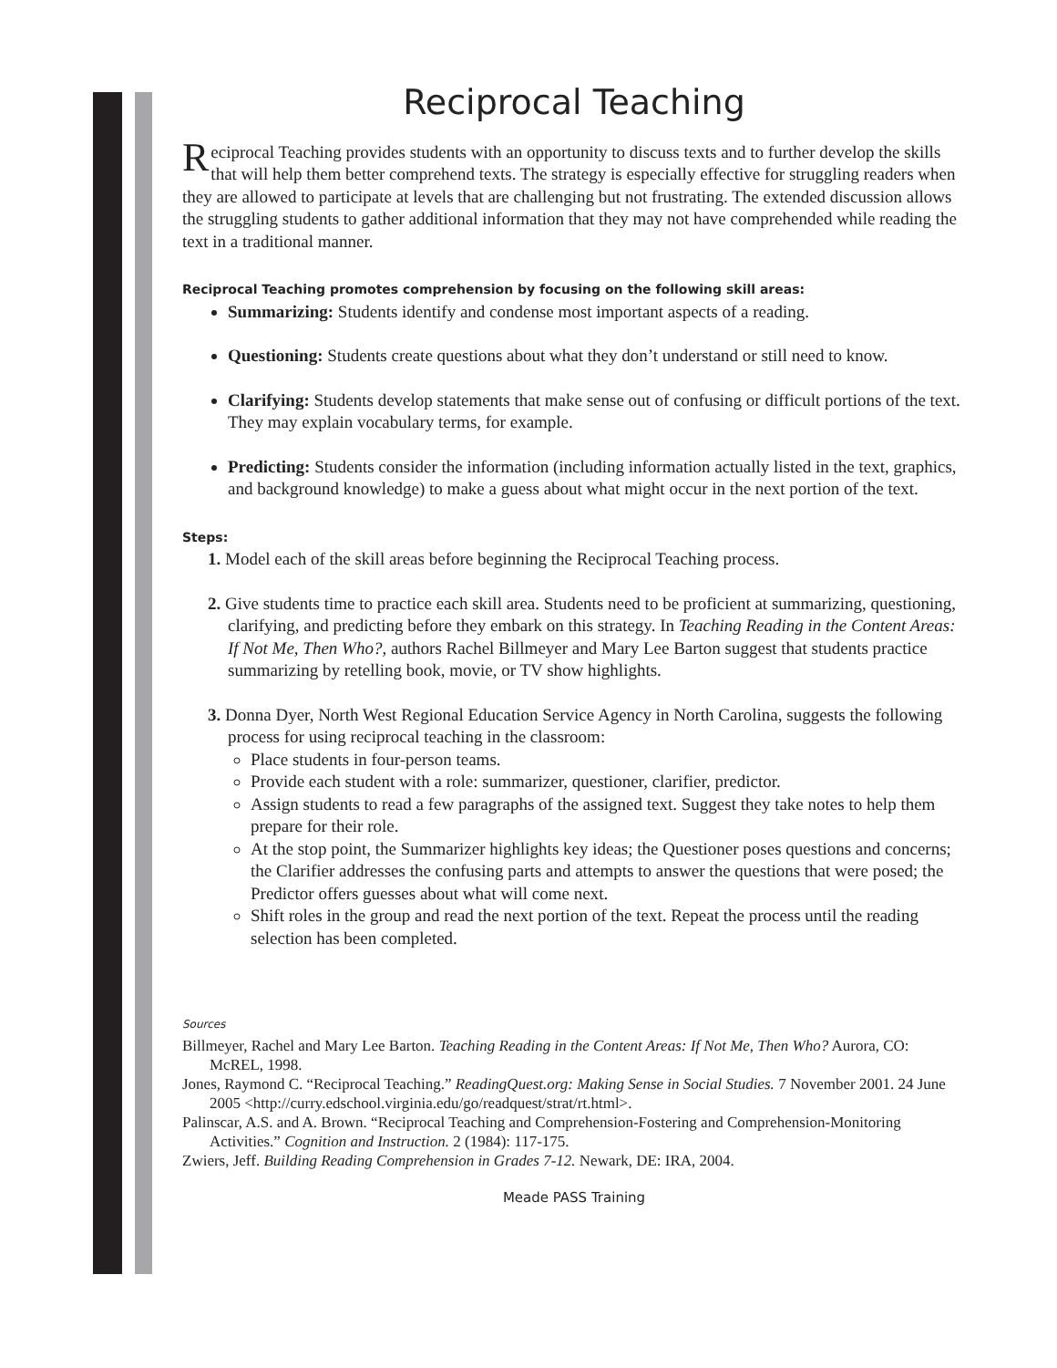Reciprocal Teaching
Reciprocal Teaching provides students with an opportunity to discuss texts and to further develop the skills that will help them better comprehend texts. The strategy is especially effective for struggling readers when they are allowed to participate at levels that are challenging but not frustrating. The extended discussion allows the struggling students to gather additional information that they may not have comprehended while reading the text in a traditional manner.
Reciprocal Teaching promotes comprehension by focusing on the following skill areas:
Summarizing: Students identify and condense most important aspects of a reading.
Questioning: Students create questions about what they don’t understand or still need to know.
Clarifying: Students develop statements that make sense out of confusing or difficult portions of the text. They may explain vocabulary terms, for example.
Predicting: Students consider the information (including information actually listed in the text, graphics, and background knowledge) to make a guess about what might occur in the next portion of the text.
Steps:
1. Model each of the skill areas before beginning the Reciprocal Teaching process.
2. Give students time to practice each skill area. Students need to be proficient at summarizing, questioning, clarifying, and predicting before they embark on this strategy. In Teaching Reading in the Content Areas: If Not Me, Then Who?, authors Rachel Billmeyer and Mary Lee Barton suggest that students practice summarizing by retelling book, movie, or TV show highlights.
3. Donna Dyer, North West Regional Education Service Agency in North Carolina, suggests the following process for using reciprocal teaching in the classroom:
Place students in four-person teams.
Provide each student with a role: summarizer, questioner, clarifier, predictor.
Assign students to read a few paragraphs of the assigned text. Suggest they take notes to help them prepare for their role.
At the stop point, the Summarizer highlights key ideas; the Questioner poses questions and concerns; the Clarifier addresses the confusing parts and attempts to answer the questions that were posed; the Predictor offers guesses about what will come next.
Shift roles in the group and read the next portion of the text. Repeat the process until the reading selection has been completed.
Sources
Billmeyer, Rachel and Mary Lee Barton. Teaching Reading in the Content Areas: If Not Me, Then Who? Aurora, CO: McREL, 1998.
Jones, Raymond C. “Reciprocal Teaching.” ReadingQuest.org: Making Sense in Social Studies. 7 November 2001. 24 June 2005 <http://curry.edschool.virginia.edu/go/readquest/strat/rt.html>.
Palinscar, A.S. and A. Brown. “Reciprocal Teaching and Comprehension-Fostering and Comprehension-Monitoring Activities.” Cognition and Instruction. 2 (1984): 117-175.
Zwiers, Jeff. Building Reading Comprehension in Grades 7-12. Newark, DE: IRA, 2004.
Meade PASS Training